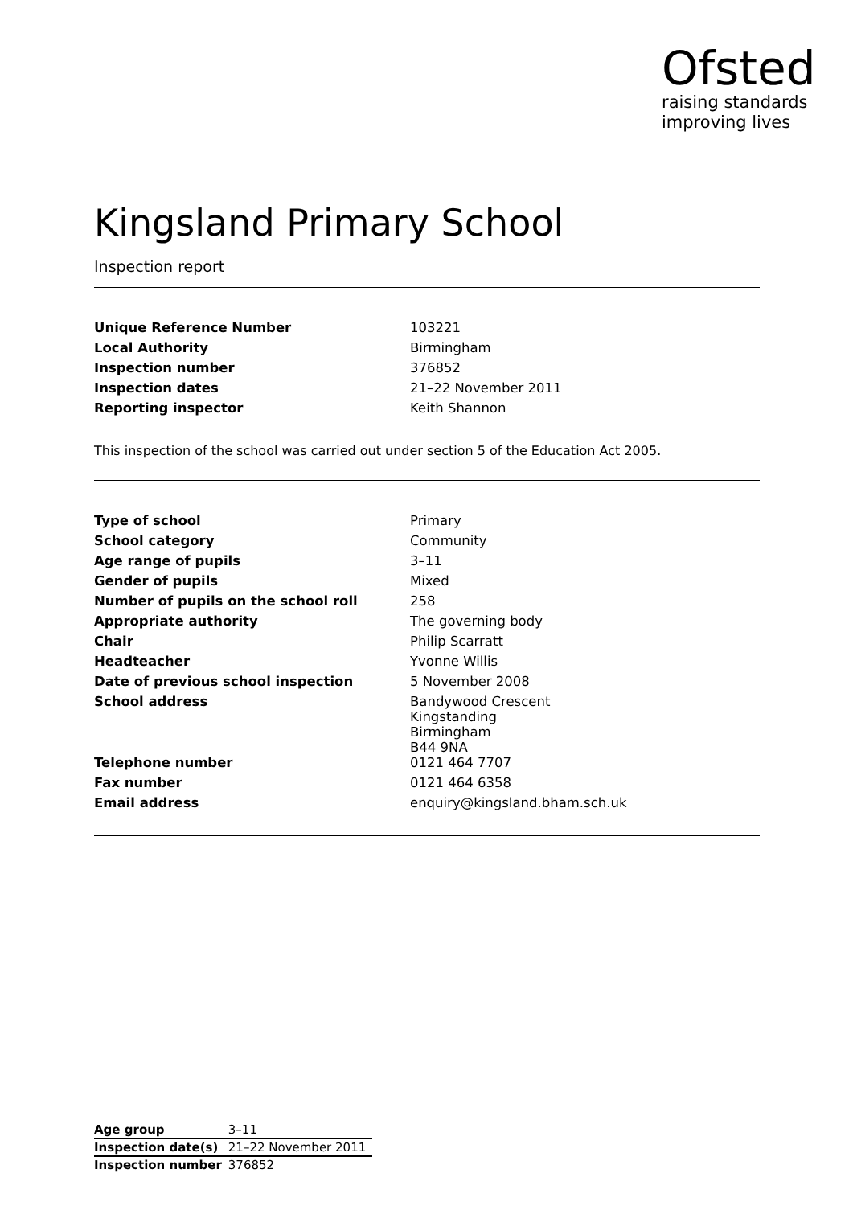Ofsted
raising standards
improving lives
Kingsland Primary School
Inspection report
| Unique Reference Number | 103221 |
| Local Authority | Birmingham |
| Inspection number | 376852 |
| Inspection dates | 21–22 November 2011 |
| Reporting inspector | Keith Shannon |
This inspection of the school was carried out under section 5 of the Education Act 2005.
| Type of school | Primary |
| School category | Community |
| Age range of pupils | 3–11 |
| Gender of pupils | Mixed |
| Number of pupils on the school roll | 258 |
| Appropriate authority | The governing body |
| Chair | Philip Scarratt |
| Headteacher | Yvonne Willis |
| Date of previous school inspection | 5 November 2008 |
| School address | Bandywood Crescent Kingstanding Birmingham B44 9NA |
| Telephone number | 0121 464 7707 |
| Fax number | 0121 464 6358 |
| Email address | enquiry@kingsland.bham.sch.uk |
| Age group | 3–11 |
| Inspection date(s) | 21–22 November 2011 |
| Inspection number | 376852 |